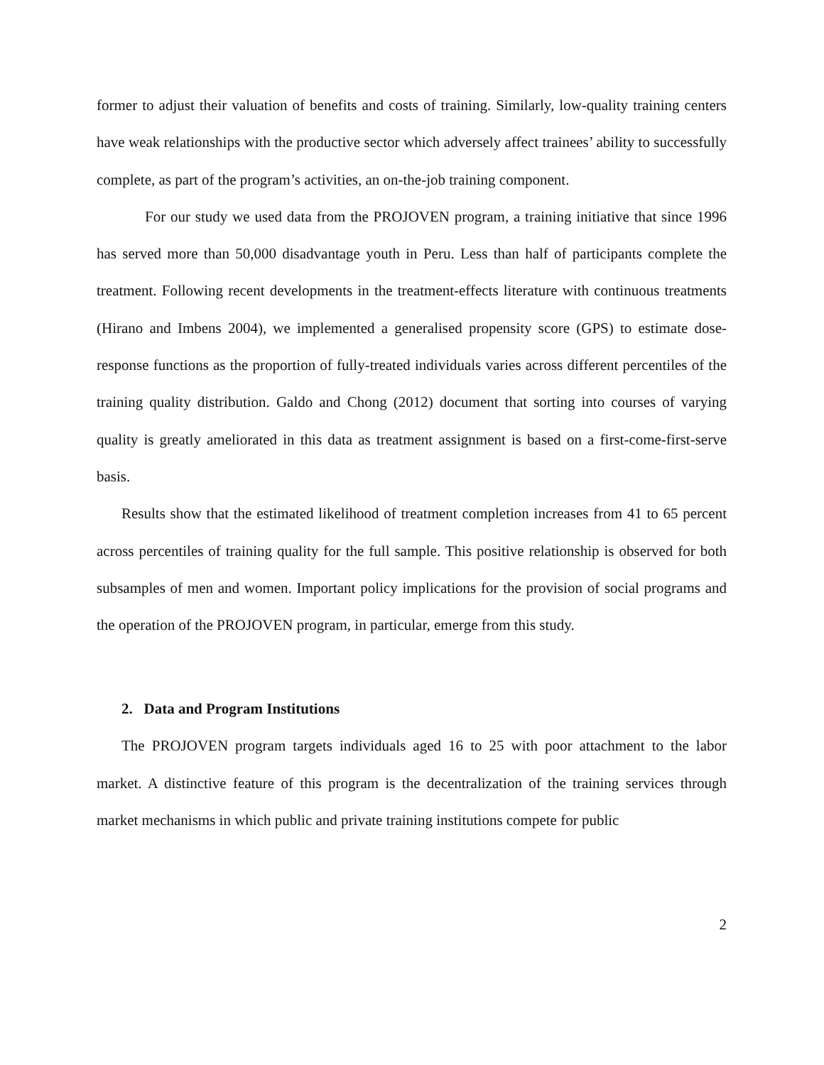former to adjust their valuation of benefits and costs of training. Similarly, low-quality training centers have weak relationships with the productive sector which adversely affect trainees’ ability to successfully complete, as part of the program’s activities, an on-the-job training component.
For our study we used data from the PROJOVEN program, a training initiative that since 1996 has served more than 50,000 disadvantage youth in Peru. Less than half of participants complete the treatment. Following recent developments in the treatment-effects literature with continuous treatments (Hirano and Imbens 2004), we implemented a generalised propensity score (GPS) to estimate dose-response functions as the proportion of fully-treated individuals varies across different percentiles of the training quality distribution. Galdo and Chong (2012) document that sorting into courses of varying quality is greatly ameliorated in this data as treatment assignment is based on a first-come-first-serve basis.
Results show that the estimated likelihood of treatment completion increases from 41 to 65 percent across percentiles of training quality for the full sample. This positive relationship is observed for both subsamples of men and women. Important policy implications for the provision of social programs and the operation of the PROJOVEN program, in particular, emerge from this study.
2. Data and Program Institutions
The PROJOVEN program targets individuals aged 16 to 25 with poor attachment to the labor market. A distinctive feature of this program is the decentralization of the training services through market mechanisms in which public and private training institutions compete for public
2